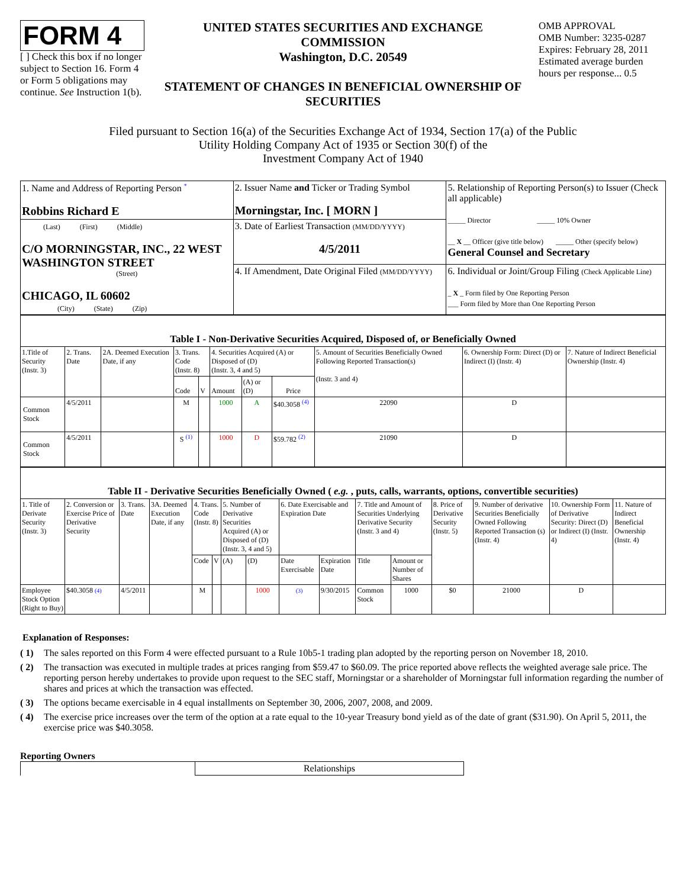FORM 4
[ ] Check this box if no longer subject to Section 16. Form 4 or Form 5 obligations may continue. See Instruction 1(b).
UNITED STATES SECURITIES AND EXCHANGE COMMISSION
Washington, D.C. 20549
STATEMENT OF CHANGES IN BENEFICIAL OWNERSHIP OF SECURITIES
OMB APPROVAL
OMB Number: 3235-0287
Expires: February 28, 2011
Estimated average burden hours per response... 0.5
Filed pursuant to Section 16(a) of the Securities Exchange Act of 1934, Section 17(a) of the Public
Utility Holding Company Act of 1935 or Section 30(f) of the
Investment Company Act of 1940
| 1. Name and Address of Reporting Person <sup>*</sup> Robbins Richard E | 2. Issuer Name and Ticker or Trading Symbol Morningstar, Inc. [ MORN ] | 5. Relationship of Reporting Person(s) to Issuer (Check all applicable) _____ Director _____ 10% Owner __ X __ Officer (give title below) _____ Other (specify below) General Counsel and Secretary |
| (Last) (First) (Middle) C/O MORNINGSTAR, INC., 22 WEST WASHINGTON STREET (Street) CHICAGO, IL 60602 (City) (State) (Zip) | 3. Date of Earliest Transaction (MM/DD/YYYY) 4/5/2011 | |
| | 4. If Amendment, Date Original Filed (MM/DD/YYYY) | 6. Individual or Joint/Group Filing (Check Applicable Line) _ X _ Form filed by One Reporting Person ___ Form filed by More than One Reporting Person |
| Table I - Non-Derivative Securities Acquired, Disposed of, or Beneficially Owned | | | | | | | | | | |
| 1.Title of Security (Instr. 3) | 2. Trans. Date | 2A. Deemed Execution Date, if any | 3. Trans. Code (Instr. 8) | | 4. Securities Acquired (A) or Disposed of (D) (Instr. 3, 4 and 5) | | | 5. Amount of Securities Beneficially Owned Following Reported Transaction(s) (Instr. 3 and 4) | 6. Ownership Form: Direct (D) or Indirect (I) (Instr. 4) | 7. Nature of Indirect Beneficial Ownership (Instr. 4) |
| | | | Code | V | Amount | (A) or (D) | Price | | | |
| Common Stock | 4/5/2011 | | M | | 1000 | A | $40.3058 <sup>(4)</sup> | 22090 | D | |
| Common Stock | 4/5/2011 | | S <sup>(1)</sup> | | 1000 | D | $59.782 <sup>(2)</sup> | 21090 | D | |
| Table II - Derivative Securities Beneficially Owned ( e.g. , puts, calls, warrants, options, convertible securities) | | | | | | | | | | | | | | | |
| 1. Title of Derivate Security (Instr. 3) | 2. Conversion or Exercise Price of Derivative Security | 3. Trans. Date | 3A. Deemed Execution Date, if any | 4. Trans. Code (Instr. 8) | | 5. Number of Derivative Securities Acquired (A) or Disposed of (D) (Instr. 3, 4 and 5) | | 6. Date Exercisable and Expiration Date | | 7. Title and Amount of Securities Underlying Derivative Security (Instr. 3 and 4) | | 8. Price of Derivative Security (Instr. 5) | 9. Number of derivative Securities Beneficially Owned Following Reported Transaction (s) (Instr. 4) | 10. Ownership Form of Derivative Security: Direct (D) or Indirect (I) (Instr. 4) | 11. Nature of Indirect Beneficial Ownership (Instr. 4) |
| | | | | Code | V | (A) | (D) | Date Exercisable | Expiration Date | Title | Amount or Number of Shares | | | | |
| Employee Stock Option (Right to Buy) | $40.3058 (4) | 4/5/2011 | | M | | | 1000 | (3) | 9/30/2015 | Common Stock | 1000 | $0 | 21000 | D | |
Explanation of Responses:
( 1) The sales reported on this Form 4 were effected pursuant to a Rule 10b5-1 trading plan adopted by the reporting person on November 18, 2010.
( 2) The transaction was executed in multiple trades at prices ranging from $59.47 to $60.09. The price reported above reflects the weighted average sale price. The reporting person hereby undertakes to provide upon request to the SEC staff, Morningstar or a shareholder of Morningstar full information regarding the number of shares and prices at which the transaction was effected.
( 3) The options became exercisable in 4 equal installments on September 30, 2006, 2007, 2008, and 2009.
( 4) The exercise price increases over the term of the option at a rate equal to the 10-year Treasury bond yield as of the date of grant ($31.90). On April 5, 2011, the exercise price was $40.3058.
Reporting Owners
| | Relationships |